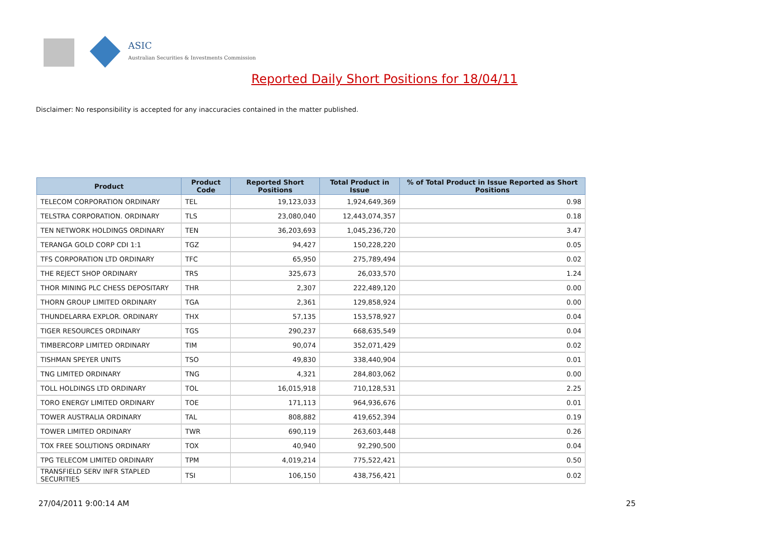ASIC
Australian Securities & Investments Commission
Reported Daily Short Positions for 18/04/11
Disclaimer: No responsibility is accepted for any inaccuracies contained in the matter published.
| Product | Product Code | Reported Short Positions | Total Product in Issue | % of Total Product in Issue Reported as Short Positions |
| --- | --- | --- | --- | --- |
| TELECOM CORPORATION ORDINARY | TEL | 19,123,033 | 1,924,649,369 | 0.98 |
| TELSTRA CORPORATION. ORDINARY | TLS | 23,080,040 | 12,443,074,357 | 0.18 |
| TEN NETWORK HOLDINGS ORDINARY | TEN | 36,203,693 | 1,045,236,720 | 3.47 |
| TERANGA GOLD CORP CDI 1:1 | TGZ | 94,427 | 150,228,220 | 0.05 |
| TFS CORPORATION LTD ORDINARY | TFC | 65,950 | 275,789,494 | 0.02 |
| THE REJECT SHOP ORDINARY | TRS | 325,673 | 26,033,570 | 1.24 |
| THOR MINING PLC CHESS DEPOSITARY | THR | 2,307 | 222,489,120 | 0.00 |
| THORN GROUP LIMITED ORDINARY | TGA | 2,361 | 129,858,924 | 0.00 |
| THUNDELARRA EXPLOR. ORDINARY | THX | 57,135 | 153,578,927 | 0.04 |
| TIGER RESOURCES ORDINARY | TGS | 290,237 | 668,635,549 | 0.04 |
| TIMBERCORP LIMITED ORDINARY | TIM | 90,074 | 352,071,429 | 0.02 |
| TISHMAN SPEYER UNITS | TSO | 49,830 | 338,440,904 | 0.01 |
| TNG LIMITED ORDINARY | TNG | 4,321 | 284,803,062 | 0.00 |
| TOLL HOLDINGS LTD ORDINARY | TOL | 16,015,918 | 710,128,531 | 2.25 |
| TORO ENERGY LIMITED ORDINARY | TOE | 171,113 | 964,936,676 | 0.01 |
| TOWER AUSTRALIA ORDINARY | TAL | 808,882 | 419,652,394 | 0.19 |
| TOWER LIMITED ORDINARY | TWR | 690,119 | 263,603,448 | 0.26 |
| TOX FREE SOLUTIONS ORDINARY | TOX | 40,940 | 92,290,500 | 0.04 |
| TPG TELECOM LIMITED ORDINARY | TPM | 4,019,214 | 775,522,421 | 0.50 |
| TRANSFIELD SERV INFR STAPLED SECURITIES | TSI | 106,150 | 438,756,421 | 0.02 |
27/04/2011 9:00:14 AM 25